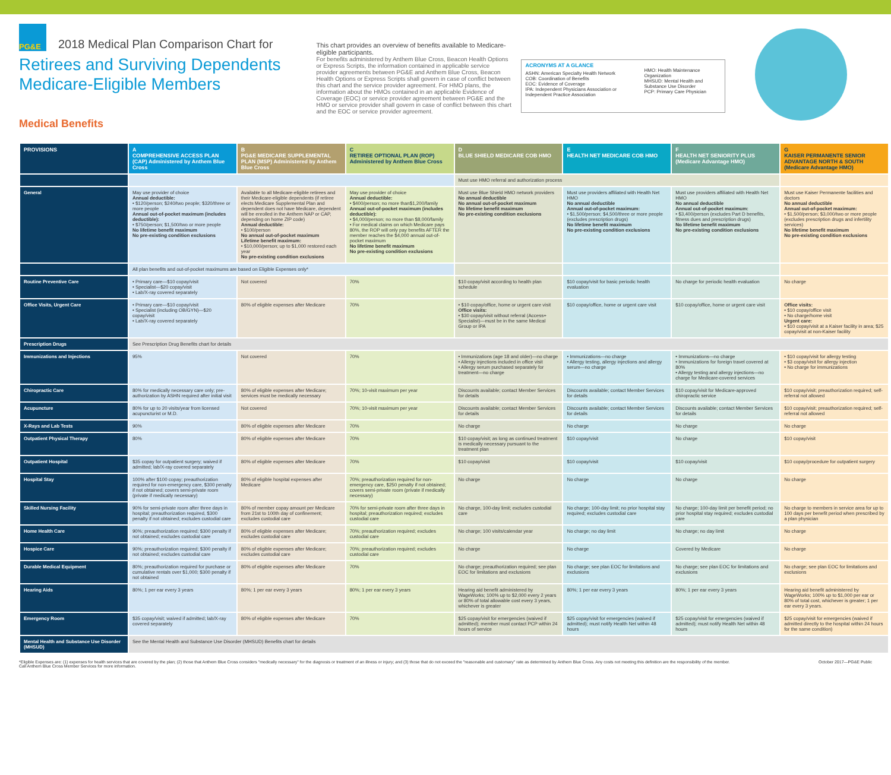PG&E
2018 Medical Plan Comparison Chart for
Retirees and Surviving Dependents
Medicare-Eligible Members
Medical Benefits
This chart provides an overview of benefits available to Medicare-eligible participants.
For benefits administered by Anthem Blue Cross, Beacon Health Options or Express Scripts, the information contained in applicable service provider agreements between PG&E and Anthem Blue Cross, Beacon Health Options or Express Scripts shall govern in case of conflict between this chart and the service provider agreement. For HMO plans, the information about the HMOs contained in an applicable Evidence of Coverage (EOC) or service provider agreement between PG&E and the HMO or service provider shall govern in case of conflict between this chart and the EOC or service provider agreement.
ACRONYMS AT A GLANCE
ASHN: American Specialty Health Network
COB: Coordination of Benefits
EOC: Evidence of Coverage
IPA: Independent Physicians Association or Independent Practice Association
HMO: Health Maintenance Organization
MHSUD: Mental Health and Substance Use Disorder
PCP: Primary Care Physician
| PROVISIONS | A COMPREHENSIVE ACCESS PLAN (CAP) Administered by Anthem Blue Cross | B PG&E MEDICARE SUPPLEMENTAL PLAN (MSP) Administered by Anthem Blue Cross | C RETIREE OPTIONAL PLAN (ROP) Administered by Anthem Blue Cross | D BLUE SHIELD MEDICARE COB HMO | E HEALTH NET MEDICARE COB HMO | F HEALTH NET SENIORITY PLUS (Medicare Advantage HMO) | G KAISER PERMANENTE SENIOR ADVANTAGE NORTH & SOUTH (Medicare Advantage HMO) |
| --- | --- | --- | --- | --- | --- | --- | --- |
| | | | | Must use HMO referral and authorization process | | | |
| General | May use provider of choice Annual deductible: • $120/person; $240/two people; $320/three or more people Annual out-of-pocket maximum (includes deductible): • $750/person; $1,500/two or more people No lifetime benefit maximum No pre-existing condition exclusions | Available to all Medicare-eligible retirees and their Medicare-eligible dependents (if retiree elects Medicare Supplemental Plan and dependent does not have Medicare, dependent will be enrolled in the Anthem NAP or CAP, depending on home ZIP code) Annual deductible: • $100/person No annual out-of-pocket maximum Lifetime benefit maximum: • $10,000/person; up to $1,000 restored each year No pre-existing condition exclusions | May use provider of choice Annual deductible: • $400/person; no more than$1,200/family Annual out-of-pocket maximum (includes deductible): • $4,000/person; no more than $8,000/family • For medical claims on which Medicare pays 80%, the ROP will only pay benefits AFTER the member reaches the $4,000 annual out-of-pocket maximum No lifetime benefit maximum No pre-existing condition exclusions | Must use Blue Shield HMO network providers No annual deductible No annual out-of-pocket maximum No lifetime benefit maximum No pre-existing condition exclusions | Must use providers affiliated with Health Net HMO No annual deductible Annual out-of-pocket maximum: • $1,500/person; $4,500/three or more people (excludes prescription drugs) No lifetime benefit maximum No pre-existing condition exclusions | Must use providers affiliated with Health Net HMO No annual deductible Annual out-of-pocket maximum: • $3,400/person (excludes Part D benefits, fitness dues and prescription drugs) No lifetime benefit maximum No pre-existing condition exclusions | Must use Kaiser Permanente facilities and doctors No annual deductible Annual out-of-pocket maximum: • $1,500/person; $3,000/two or more people (excludes prescription drugs and infertility services) No lifetime benefit maximum No pre-existing condition exclusions |
| | All plan benefits and out-of-pocket maximums are based on Eligible Expenses only* | | | | | | |
| Routine Preventive Care | • Primary care—$10 copay/visit • Specialist—$20 copay/visit • Lab/X-ray covered separately | Not covered | 70% | $10 copay/visit according to health plan schedule | $10 copay/visit for basic periodic health evaluation | No charge for periodic health evaluation | No charge |
| Office Visits, Urgent Care | • Primary care—$10 copay/visit • Specialist (including OB/GYN)—$20 copay/visit • Lab/X-ray covered separately | 80% of eligible expenses after Medicare | 70% | • $10 copay/office, home or urgent care visit Office visits: • $30 copay/visit without referral (Access+ Specialist)—must be in the same Medical Group or IPA | $10 copay/office, home or urgent care visit | $10 copay/office, home or urgent care visit | Office visits: • $10 copay/office visit • No charge/home visit Urgent care: • $10 copay/visit at a Kaiser facility in area; $25 copay/visit at non-Kaiser facility |
| Prescription Drugs | See Prescription Drug Benefits chart for details | | | | | | |
| Immunizations and Injections | 95% | Not covered | 70% | • Immunizations (age 18 and older)—no charge • Allergy injections included in office visit • Allergy serum purchased separately for treatment—no charge | • Immunizations—no charge • Allergy testing, allergy injections and allergy serum—no charge | • Immunizations—no charge • Immunizations for foreign travel covered at 80% • Allergy testing and allergy injections—no charge for Medicare-covered services | • $10 copay/visit for allergy testing • $3 copay/visit for allergy injection • No charge for immunizations |
| Chiropractic Care | 80% for medically necessary care only; pre-authorization by ASHN required after initial visit | 80% of eligible expenses after Medicare; services must be medically necessary | 70%; 10-visit maximum per year | Discounts available; contact Member Services for details | Discounts available; contact Member Services for details | $10 copay/visit for Medicare-approved chiropractic service | $10 copay/visit; preauthorization required; self-referral not allowed |
| Acupuncture | 80% for up to 20 visits/year from licensed acupuncturist or M.D. | Not covered | 70%; 10-visit maximum per year | Discounts available; contact Member Services for details | Discounts available; contact Member Services for details | Discounts available; contact Member Services for details | $10 copay/visit; preauthorization required; self-referral not allowed |
| X-Rays and Lab Tests | 90% | 80% of eligible expenses after Medicare | 70% | No charge | No charge | No charge | No charge |
| Outpatient Physical Therapy | 80% | 80% of eligible expenses after Medicare | 70% | $10 copay/visit; as long as continued treatment is medically necessary pursuant to the treatment plan | $10 copay/visit | No charge | $10 copay/visit |
| Outpatient Hospital | $35 copay for outpatient surgery; waived if admitted; lab/X-ray covered separately | 80% of eligible expenses after Medicare | 70% | $10 copay/visit | $10 copay/visit | $10 copay/visit | $10 copay/procedure for outpatient surgery |
| Hospital Stay | 100% after $100 copay; preauthorization required for non-emergency care, $300 penalty if not obtained; covers semi-private room (private if medically necessary) | 80% of eligible hospital expenses after Medicare | 70%; preauthorization required for non-emergency care, $250 penalty if not obtained; covers semi-private room (private if medically necessary) | No charge | No charge | No charge | No charge |
| Skilled Nursing Facility | 90% for semi-private room after three days in hospital; preauthorization required, $300 penalty if not obtained; excludes custodial care | 80% of member copay amount per Medicare from 21st to 100th day of confinement; excludes custodial care | 70% for semi-private room after three days in hospital; preauthorization required; excludes custodial care | No charge, 100-day limit; excludes custodial care | No charge; 100-day limit; no prior hospital stay required; excludes custodial care | No charge; 100-day limit per benefit period; no prior hospital stay required; excludes custodial care | No charge to members in service area for up to 100 days per benefit period when prescribed by a plan physician |
| Home Health Care | 90%; preauthorization required; $300 penalty if not obtained; excludes custodial care | 80% of eligible expenses after Medicare; excludes custodial care | 70%; preauthorization required; excludes custodial care | No charge; 100 visits/calendar year | No charge; no day limit | No charge; no day limit | No charge |
| Hospice Care | 90%; preauthorization required; $300 penalty if not obtained; excludes custodial care | 80% of eligible expenses after Medicare; excludes custodial care | 70%; preauthorization required; excludes custodial care | No charge | No charge | Covered by Medicare | No charge |
| Durable Medical Equipment | 80%; preauthorization required for purchase or cumulative rentals over $1,000; $300 penalty if not obtained | 80% of eligible expenses after Medicare | 70% | No charge; preauthorization required; see plan EOC for limitations and exclusions | No charge; see plan EOC for limitations and exclusions | No charge; see plan EOC for limitations and exclusions | No charge; see plan EOC for limitations and exclusions |
| Hearing Aids | 80%; 1 per ear every 3 years | 80%; 1 per ear every 3 years | 80%; 1 per ear every 3 years | Hearing aid benefit administered by WageWorks; 100% up to $2,000 every 2 years or 80% of total allowable cost every 3 years, whichever is greater | 80%; 1 per ear every 3 years | 80%; 1 per ear every 3 years | Hearing aid benefit administered by WageWorks; 100% up to $1,000 per ear or 80% of total cost, whichever is greater; 1 per ear every 3 years. |
| Emergency Room | $35 copay/visit; waived if admitted; lab/X-ray covered separately | 80% of eligible expenses after Medicare | 70% | $25 copay/visit for emergencies (waived if admitted); member must contact PCP within 24 hours of service | $25 copay/visit for emergencies (waived if admitted); must notify Health Net within 48 hours | $25 copay/visit for emergencies (waived if admitted); must notify Health Net within 48 hours | $25 copay/visit for emergencies (waived if admitted directly to the hospital within 24 hours for the same condition) |
| Mental Health and Substance Use Disorder (MHSUD) | See the Mental Health and Substance Use Disorder (MHSUD) Benefits chart for details | | | | | | |
*Eligible Expenses are: (1) expenses for health services that are covered by the plan; (2) those that Anthem Blue Cross considers "medically necessary" for the diagnosis or treatment of an illness or injury; and (3) those that do not exceed the "reasonable and customary" rate as determined by Anthem Blue Cross. Any costs not meeting this definition are the responsibility of the member.
Call Anthem Blue Cross Member Services for more information.
October 2017—PG&E Public